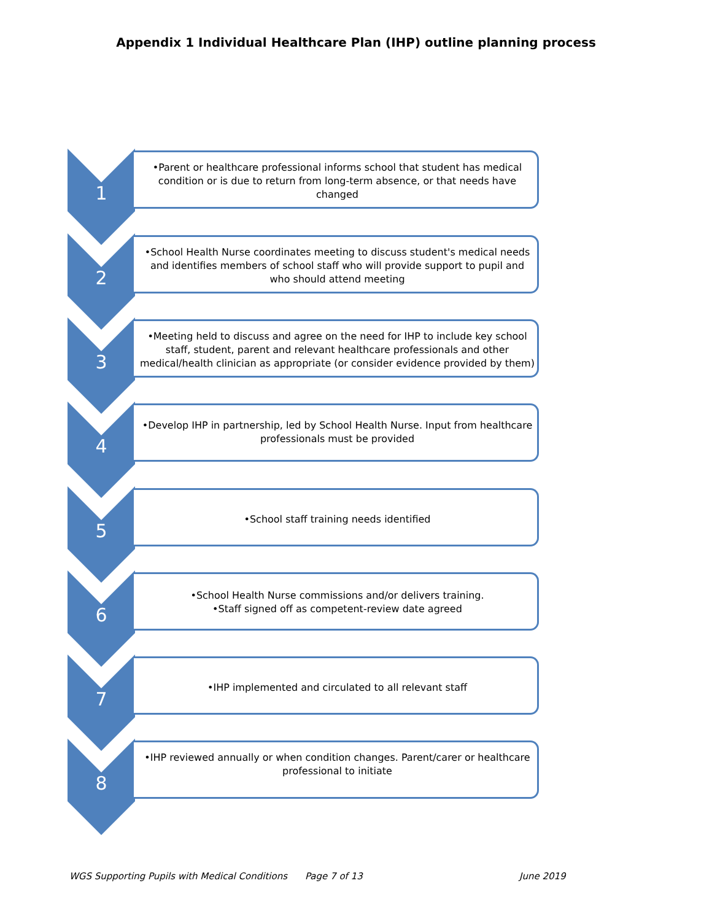Appendix 1 Individual Healthcare Plan (IHP) outline planning process
1
•Parent or healthcare professional informs school that student has medical condition or is due to return from long-term absence, or that needs have changed
2
•School Health Nurse coordinates meeting to discuss student's medical needs and identifies members of school staff who will provide support to pupil and who should attend meeting
3
•Meeting held to discuss and agree on the need for IHP to include key school staff, student, parent and relevant healthcare professionals and other medical/health clinician as appropriate (or consider evidence provided by them)
4
•Develop IHP in partnership, led by School Health Nurse. Input from healthcare professionals must be provided
5
•School staff training needs identified
6
•School Health Nurse commissions and/or delivers training.
•Staff signed off as competent-review date agreed
7
•IHP implemented and circulated to all relevant staff
8
•IHP reviewed annually or when condition changes. Parent/carer or healthcare professional to initiate
WGS Supporting Pupils with Medical Conditions
Page 7 of 13 June 2019